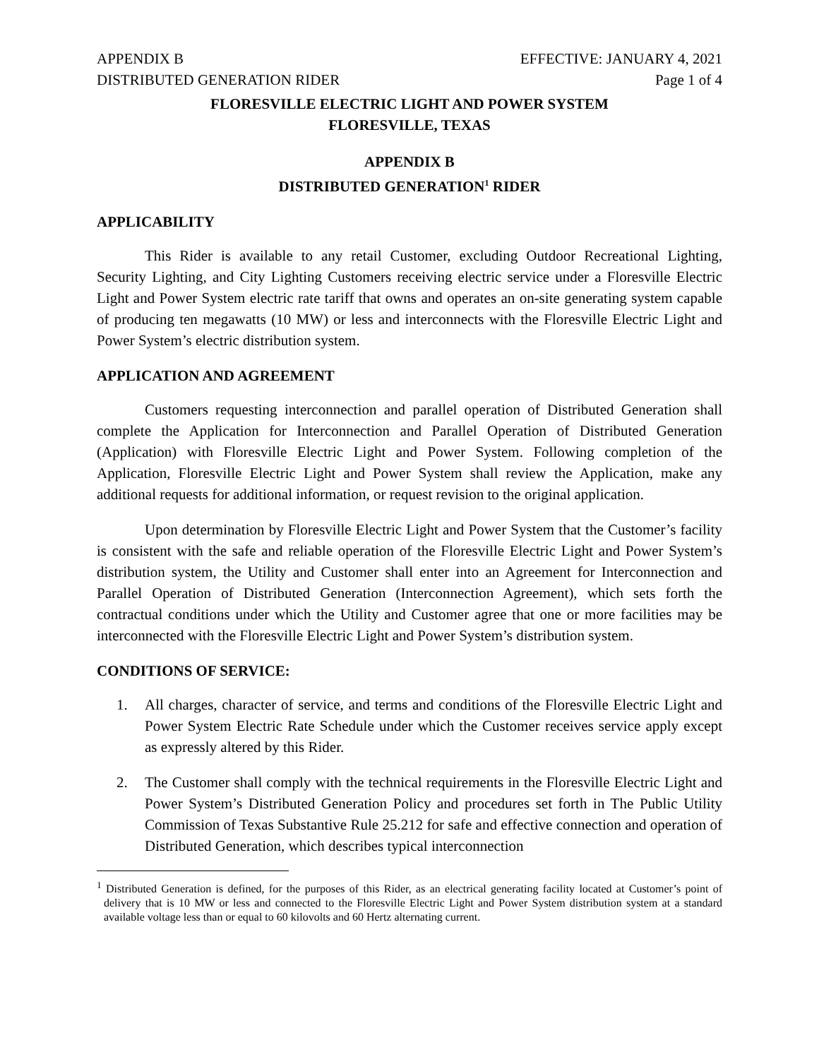APPENDIX B EFFECTIVE: JANUARY 4, 2021
DISTRIBUTED GENERATION RIDER Page 1 of 4
FLORESVILLE ELECTRIC LIGHT AND POWER SYSTEM
FLORESVILLE, TEXAS
APPENDIX B
DISTRIBUTED GENERATION<sup>1</sup> RIDER
APPLICABILITY
This Rider is available to any retail Customer, excluding Outdoor Recreational Lighting, Security Lighting, and City Lighting Customers receiving electric service under a Floresville Electric Light and Power System electric rate tariff that owns and operates an on-site generating system capable of producing ten megawatts (10 MW) or less and interconnects with the Floresville Electric Light and Power System’s electric distribution system.
APPLICATION AND AGREEMENT
Customers requesting interconnection and parallel operation of Distributed Generation shall complete the Application for Interconnection and Parallel Operation of Distributed Generation (Application) with Floresville Electric Light and Power System. Following completion of the Application, Floresville Electric Light and Power System shall review the Application, make any additional requests for additional information, or request revision to the original application.
Upon determination by Floresville Electric Light and Power System that the Customer’s facility is consistent with the safe and reliable operation of the Floresville Electric Light and Power System’s distribution system, the Utility and Customer shall enter into an Agreement for Interconnection and Parallel Operation of Distributed Generation (Interconnection Agreement), which sets forth the contractual conditions under which the Utility and Customer agree that one or more facilities may be interconnected with the Floresville Electric Light and Power System’s distribution system.
CONDITIONS OF SERVICE:
1. All charges, character of service, and terms and conditions of the Floresville Electric Light and Power System Electric Rate Schedule under which the Customer receives service apply except as expressly altered by this Rider.
2. The Customer shall comply with the technical requirements in the Floresville Electric Light and Power System’s Distributed Generation Policy and procedures set forth in The Public Utility Commission of Texas Substantive Rule 25.212 for safe and effective connection and operation of Distributed Generation, which describes typical interconnection
<sup>1</sup> Distributed Generation is defined, for the purposes of this Rider, as an electrical generating facility located at Customer’s point of delivery that is 10 MW or less and connected to the Floresville Electric Light and Power System distribution system at a standard available voltage less than or equal to 60 kilovolts and 60 Hertz alternating current.